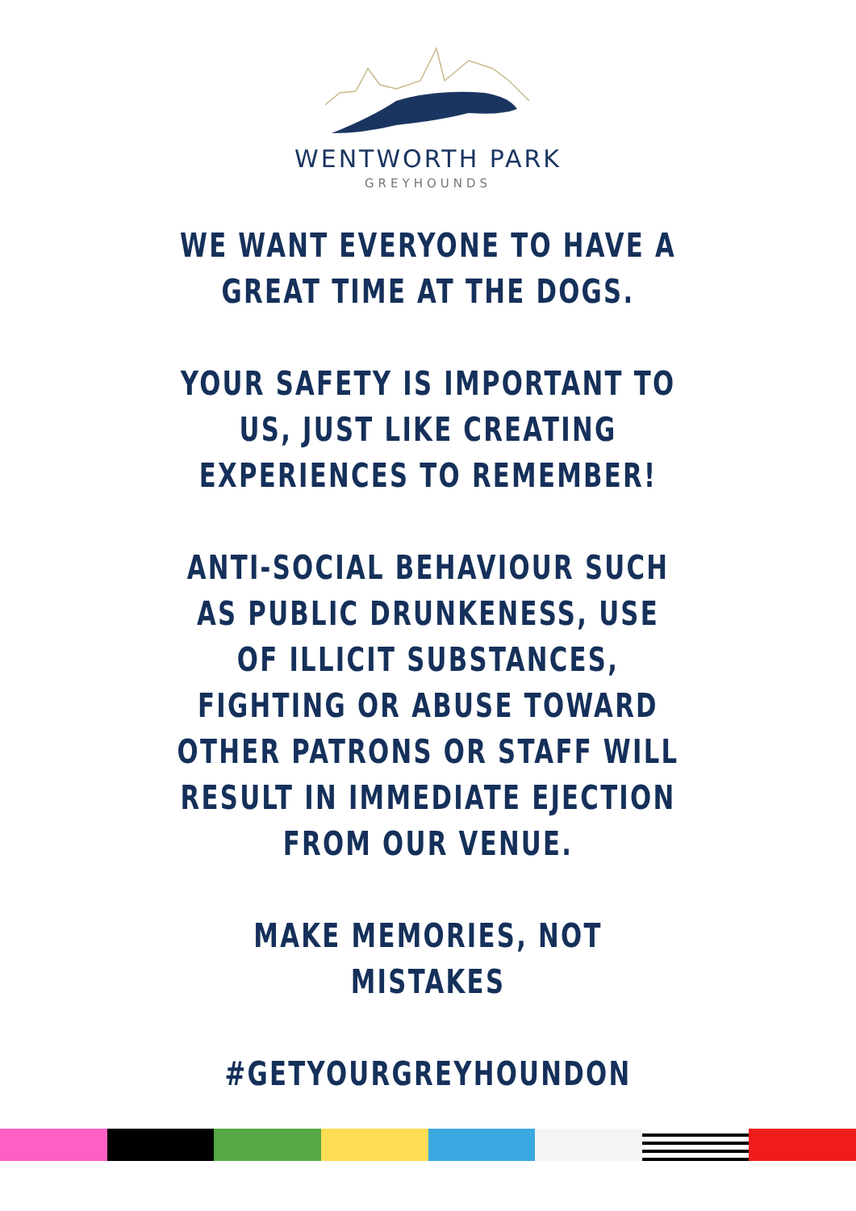WENTWORTH PARK
GREYHOUNDS
WE WANT EVERYONE TO HAVE A
GREAT TIME AT THE DOGS.
YOUR SAFETY IS IMPORTANT TO
US, JUST LIKE CREATING
EXPERIENCES TO REMEMBER!
ANTI-SOCIAL BEHAVIOUR SUCH
AS PUBLIC DRUNKENESS, USE
OF ILLICIT SUBSTANCES,
FIGHTING OR ABUSE TOWARD
OTHER PATRONS OR STAFF WILL
RESULT IN IMMEDIATE EJECTION
FROM OUR VENUE.
MAKE MEMORIES, NOT
MISTAKES
#GETYOURGREYHOUNDON